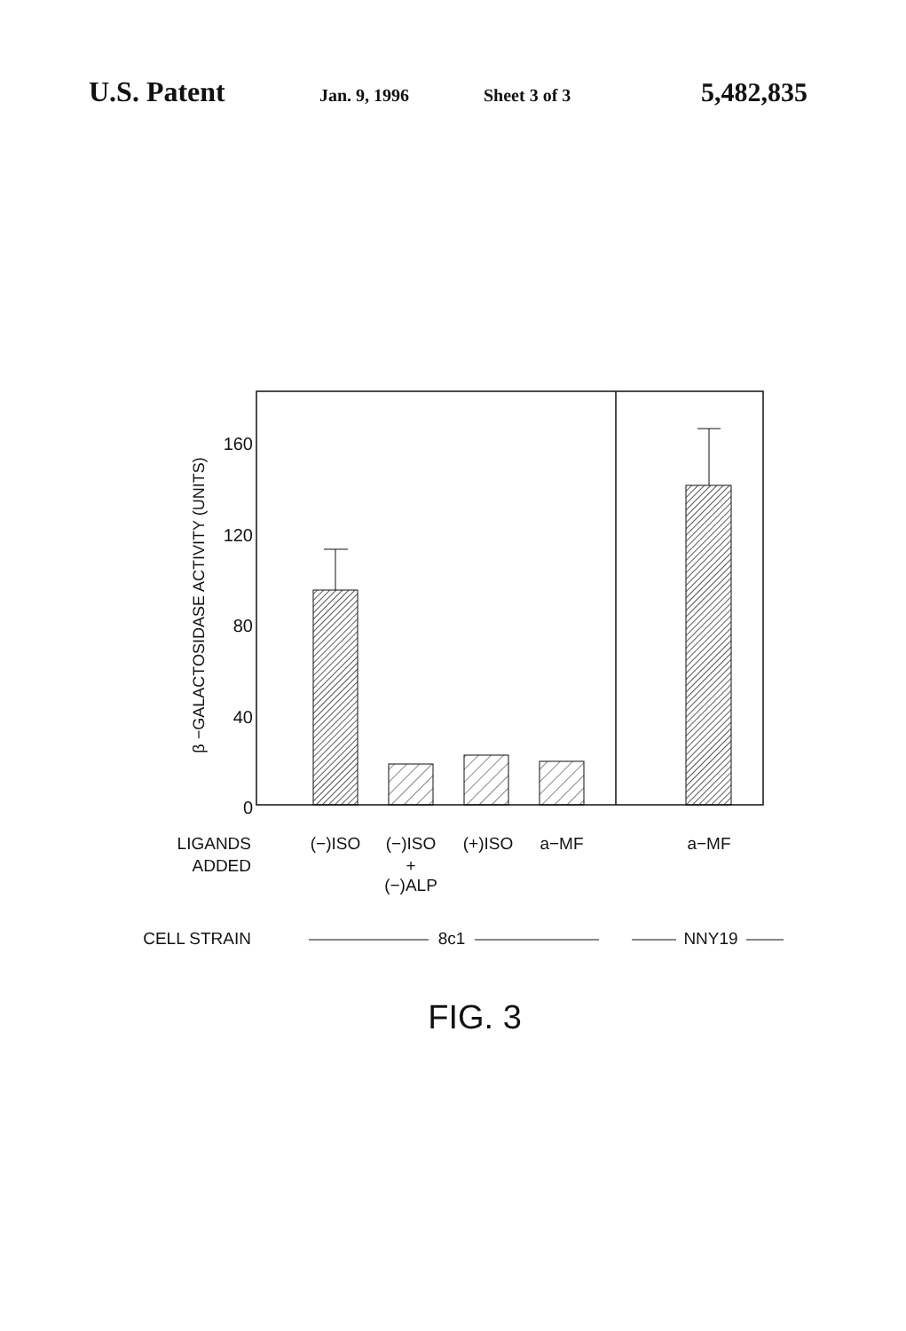U.S. Patent
Jan. 9, 1996 Sheet 3 of 3
5,482,835
160
120
80
40
0
β −GALACTOSIDASE ACTIVITY (UNITS)
LIGANDS
ADDED
(−)ISO
(−)ISO
+
(−)ALP
(+)ISO
a−MF
a−MF
CELL STRAIN
8c1
NNY19
FIG. 3